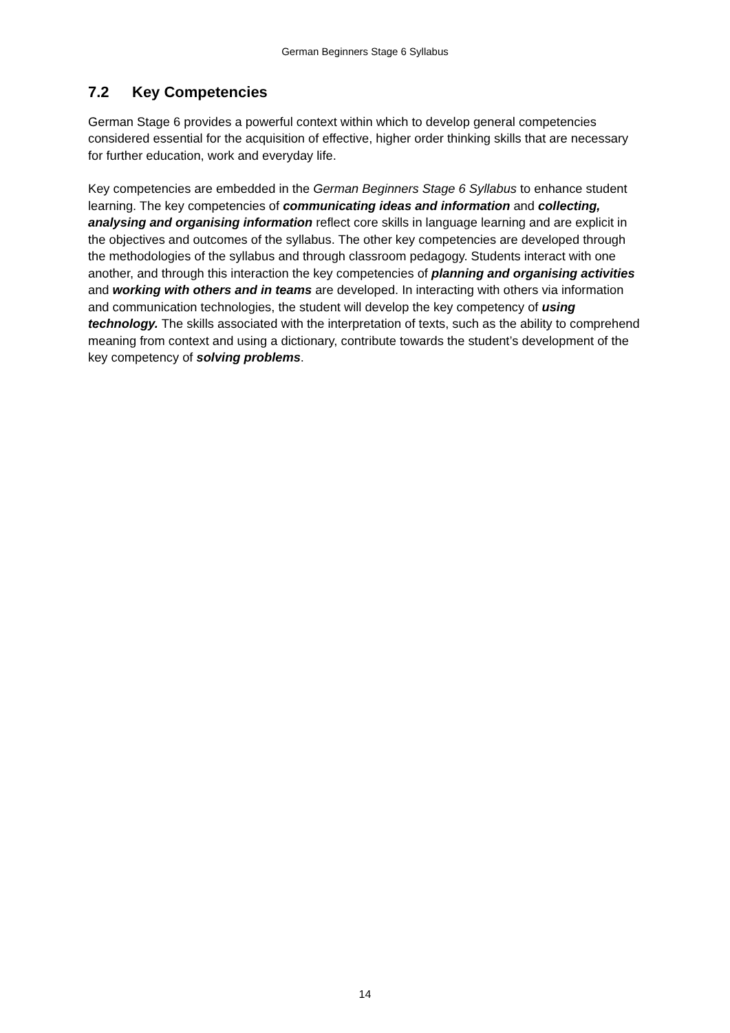German Beginners Stage 6 Syllabus
7.2 Key Competencies
German Stage 6 provides a powerful context within which to develop general competencies considered essential for the acquisition of effective, higher order thinking skills that are necessary for further education, work and everyday life.
Key competencies are embedded in the German Beginners Stage 6 Syllabus to enhance student learning. The key competencies of communicating ideas and information and collecting, analysing and organising information reflect core skills in language learning and are explicit in the objectives and outcomes of the syllabus. The other key competencies are developed through the methodologies of the syllabus and through classroom pedagogy. Students interact with one another, and through this interaction the key competencies of planning and organising activities and working with others and in teams are developed. In interacting with others via information and communication technologies, the student will develop the key competency of using technology. The skills associated with the interpretation of texts, such as the ability to comprehend meaning from context and using a dictionary, contribute towards the student’s development of the key competency of solving problems.
14